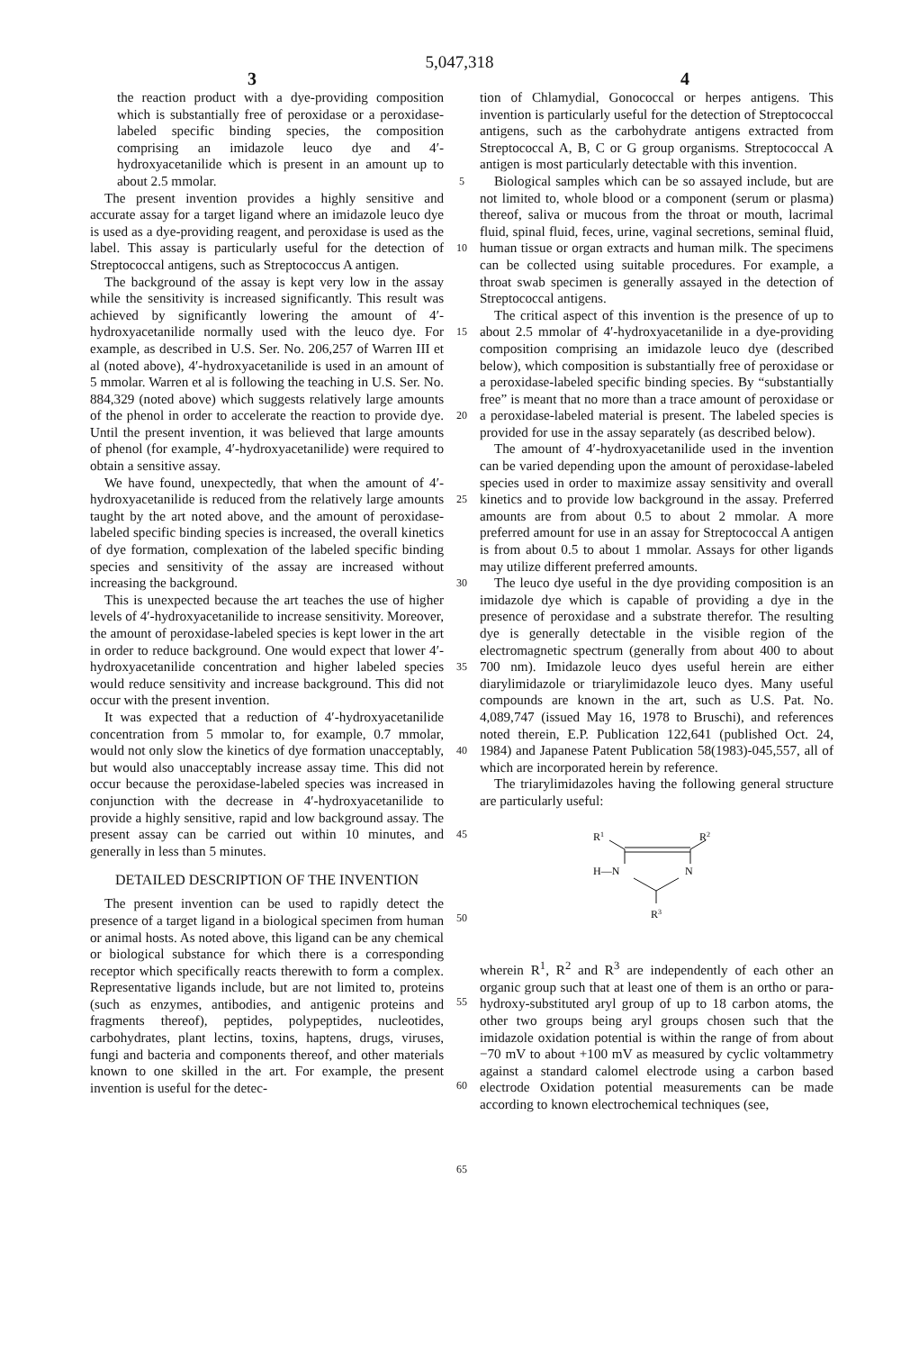5,047,318
3 4
the reaction product with a dye-providing composition which is substantially free of peroxidase or a peroxidase-labeled specific binding species, the composition comprising an imidazole leuco dye and 4′-hydroxyacetanilide which is present in an amount up to about 2.5 mmolar.
The present invention provides a highly sensitive and accurate assay for a target ligand where an imidazole leuco dye is used as a dye-providing reagent, and peroxidase is used as the label. This assay is particularly useful for the detection of Streptococcal antigens, such as Streptococcus A antigen.
The background of the assay is kept very low in the assay while the sensitivity is increased significantly. This result was achieved by significantly lowering the amount of 4′-hydroxyacetanilide normally used with the leuco dye. For example, as described in U.S. Ser. No. 206,257 of Warren III et al (noted above), 4′-hydroxyacetanilide is used in an amount of 5 mmolar. Warren et al is following the teaching in U.S. Ser. No. 884,329 (noted above) which suggests relatively large amounts of the phenol in order to accelerate the reaction to provide dye. Until the present invention, it was believed that large amounts of phenol (for example, 4′-hydroxyacetanilide) were required to obtain a sensitive assay.
We have found, unexpectedly, that when the amount of 4′-hydroxyacetanilide is reduced from the relatively large amounts taught by the art noted above, and the amount of peroxidase-labeled specific binding species is increased, the overall kinetics of dye formation, complexation of the labeled specific binding species and sensitivity of the assay are increased without increasing the background.
This is unexpected because the art teaches the use of higher levels of 4′-hydroxyacetanilide to increase sensitivity. Moreover, the amount of peroxidase-labeled species is kept lower in the art in order to reduce background. One would expect that lower 4′-hydroxyacetanilide concentration and higher labeled species would reduce sensitivity and increase background. This did not occur with the present invention.
It was expected that a reduction of 4′-hydroxyacetanilide concentration from 5 mmolar to, for example, 0.7 mmolar, would not only slow the kinetics of dye formation unacceptably, but would also unacceptably increase assay time. This did not occur because the peroxidase-labeled species was increased in conjunction with the decrease in 4′-hydroxyacetanilide to provide a highly sensitive, rapid and low background assay. The present assay can be carried out within 10 minutes, and generally in less than 5 minutes.
DETAILED DESCRIPTION OF THE INVENTION
The present invention can be used to rapidly detect the presence of a target ligand in a biological specimen from human or animal hosts. As noted above, this ligand can be any chemical or biological substance for which there is a corresponding receptor which specifically reacts therewith to form a complex. Representative ligands include, but are not limited to, proteins (such as enzymes, antibodies, and antigenic proteins and fragments thereof), peptides, polypeptides, nucleotides, carbohydrates, plant lectins, toxins, haptens, drugs, viruses, fungi and bacteria and components thereof, and other materials known to one skilled in the art. For example, the present invention is useful for the detec-
5
10
15
20
25
30
35
40
45
50
55
60
65
tion of Chlamydial, Gonococcal or herpes antigens. This invention is particularly useful for the detection of Streptococcal antigens, such as the carbohydrate antigens extracted from Streptococcal A, B, C or G group organisms. Streptococcal A antigen is most particularly detectable with this invention.
Biological samples which can be so assayed include, but are not limited to, whole blood or a component (serum or plasma) thereof, saliva or mucous from the throat or mouth, lacrimal fluid, spinal fluid, feces, urine, vaginal secretions, seminal fluid, human tissue or organ extracts and human milk. The specimens can be collected using suitable procedures. For example, a throat swab specimen is generally assayed in the detection of Streptococcal antigens.
The critical aspect of this invention is the presence of up to about 2.5 mmolar of 4′-hydroxyacetanilide in a dye-providing composition comprising an imidazole leuco dye (described below), which composition is substantially free of peroxidase or a peroxidase-labeled specific binding species. By “substantially free” is meant that no more than a trace amount of peroxidase or a peroxidase-labeled material is present. The labeled species is provided for use in the assay separately (as described below).
The amount of 4′-hydroxyacetanilide used in the invention can be varied depending upon the amount of peroxidase-labeled species used in order to maximize assay sensitivity and overall kinetics and to provide low background in the assay. Preferred amounts are from about 0.5 to about 2 mmolar. A more preferred amount for use in an assay for Streptococcal A antigen is from about 0.5 to about 1 mmolar. Assays for other ligands may utilize different preferred amounts.
The leuco dye useful in the dye providing composition is an imidazole dye which is capable of providing a dye in the presence of peroxidase and a substrate therefor. The resulting dye is generally detectable in the visible region of the electromagnetic spectrum (generally from about 400 to about 700 nm). Imidazole leuco dyes useful herein are either diarylimidazole or triarylimidazole leuco dyes. Many useful compounds are known in the art, such as U.S. Pat. No. 4,089,747 (issued May 16, 1978 to Bruschi), and references noted therein, E.P. Publication 122,641 (published Oct. 24, 1984) and Japanese Patent Publication 58(1983)-045,557, all of which are incorporated herein by reference.
The triarylimidazoles having the following general structure are particularly useful:
R1
R2
H—N
N
R3
wherein R<sup>1</sup>, R<sup>2</sup> and R<sup>3</sup> are independently of each other an organic group such that at least one of them is an ortho or para-hydroxy-substituted aryl group of up to 18 carbon atoms, the other two groups being aryl groups chosen such that the imidazole oxidation potential is within the range of from about −70 mV to about +100 mV as measured by cyclic voltammetry against a standard calomel electrode using a carbon based electrode Oxidation potential measurements can be made according to known electrochemical techniques (see,